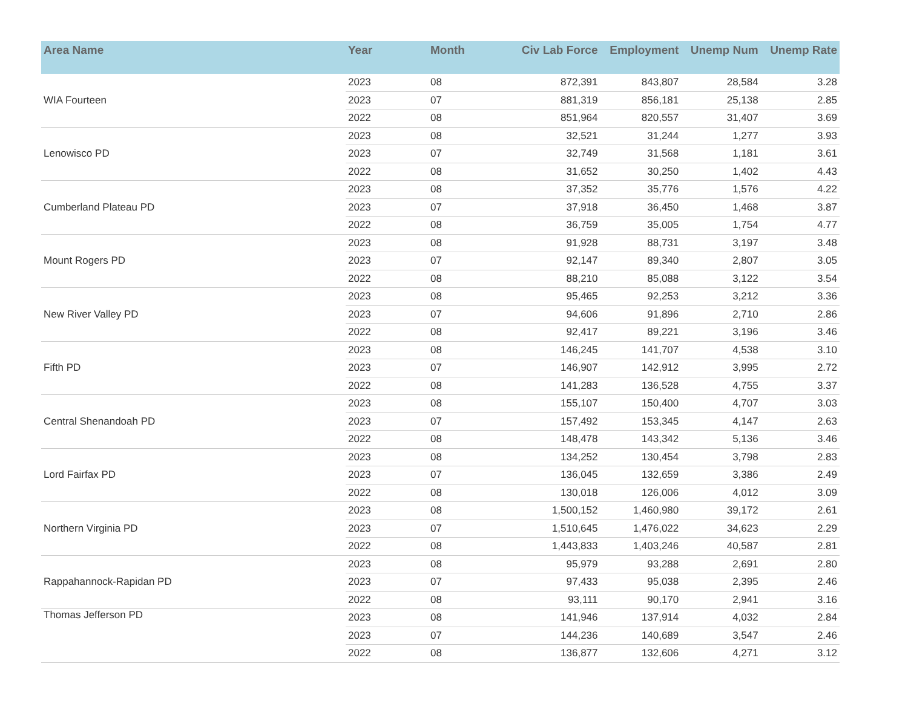| Area Name | Year | Month | Civ Lab Force | Employment | Unemp Num | Unemp Rate |
| --- | --- | --- | --- | --- | --- | --- |
| WIA Fourteen | 2023 | 08 | 872,391 | 843,807 | 28,584 | 3.28 |
| | 2023 | 07 | 881,319 | 856,181 | 25,138 | 2.85 |
| | 2022 | 08 | 851,964 | 820,557 | 31,407 | 3.69 |
| Lenowisco PD | 2023 | 08 | 32,521 | 31,244 | 1,277 | 3.93 |
| | 2023 | 07 | 32,749 | 31,568 | 1,181 | 3.61 |
| | 2022 | 08 | 31,652 | 30,250 | 1,402 | 4.43 |
| Cumberland Plateau PD | 2023 | 08 | 37,352 | 35,776 | 1,576 | 4.22 |
| | 2023 | 07 | 37,918 | 36,450 | 1,468 | 3.87 |
| | 2022 | 08 | 36,759 | 35,005 | 1,754 | 4.77 |
| Mount Rogers PD | 2023 | 08 | 91,928 | 88,731 | 3,197 | 3.48 |
| | 2023 | 07 | 92,147 | 89,340 | 2,807 | 3.05 |
| | 2022 | 08 | 88,210 | 85,088 | 3,122 | 3.54 |
| New River Valley PD | 2023 | 08 | 95,465 | 92,253 | 3,212 | 3.36 |
| | 2023 | 07 | 94,606 | 91,896 | 2,710 | 2.86 |
| | 2022 | 08 | 92,417 | 89,221 | 3,196 | 3.46 |
| Fifth PD | 2023 | 08 | 146,245 | 141,707 | 4,538 | 3.10 |
| | 2023 | 07 | 146,907 | 142,912 | 3,995 | 2.72 |
| | 2022 | 08 | 141,283 | 136,528 | 4,755 | 3.37 |
| Central Shenandoah PD | 2023 | 08 | 155,107 | 150,400 | 4,707 | 3.03 |
| | 2023 | 07 | 157,492 | 153,345 | 4,147 | 2.63 |
| | 2022 | 08 | 148,478 | 143,342 | 5,136 | 3.46 |
| Lord Fairfax PD | 2023 | 08 | 134,252 | 130,454 | 3,798 | 2.83 |
| | 2023 | 07 | 136,045 | 132,659 | 3,386 | 2.49 |
| | 2022 | 08 | 130,018 | 126,006 | 4,012 | 3.09 |
| Northern Virginia PD | 2023 | 08 | 1,500,152 | 1,460,980 | 39,172 | 2.61 |
| | 2023 | 07 | 1,510,645 | 1,476,022 | 34,623 | 2.29 |
| | 2022 | 08 | 1,443,833 | 1,403,246 | 40,587 | 2.81 |
| Rappahannock-Rapidan PD | 2023 | 08 | 95,979 | 93,288 | 2,691 | 2.80 |
| | 2023 | 07 | 97,433 | 95,038 | 2,395 | 2.46 |
| | 2022 | 08 | 93,111 | 90,170 | 2,941 | 3.16 |
| Thomas Jefferson PD | 2023 | 08 | 141,946 | 137,914 | 4,032 | 2.84 |
| | 2023 | 07 | 144,236 | 140,689 | 3,547 | 2.46 |
| | 2022 | 08 | 136,877 | 132,606 | 4,271 | 3.12 |